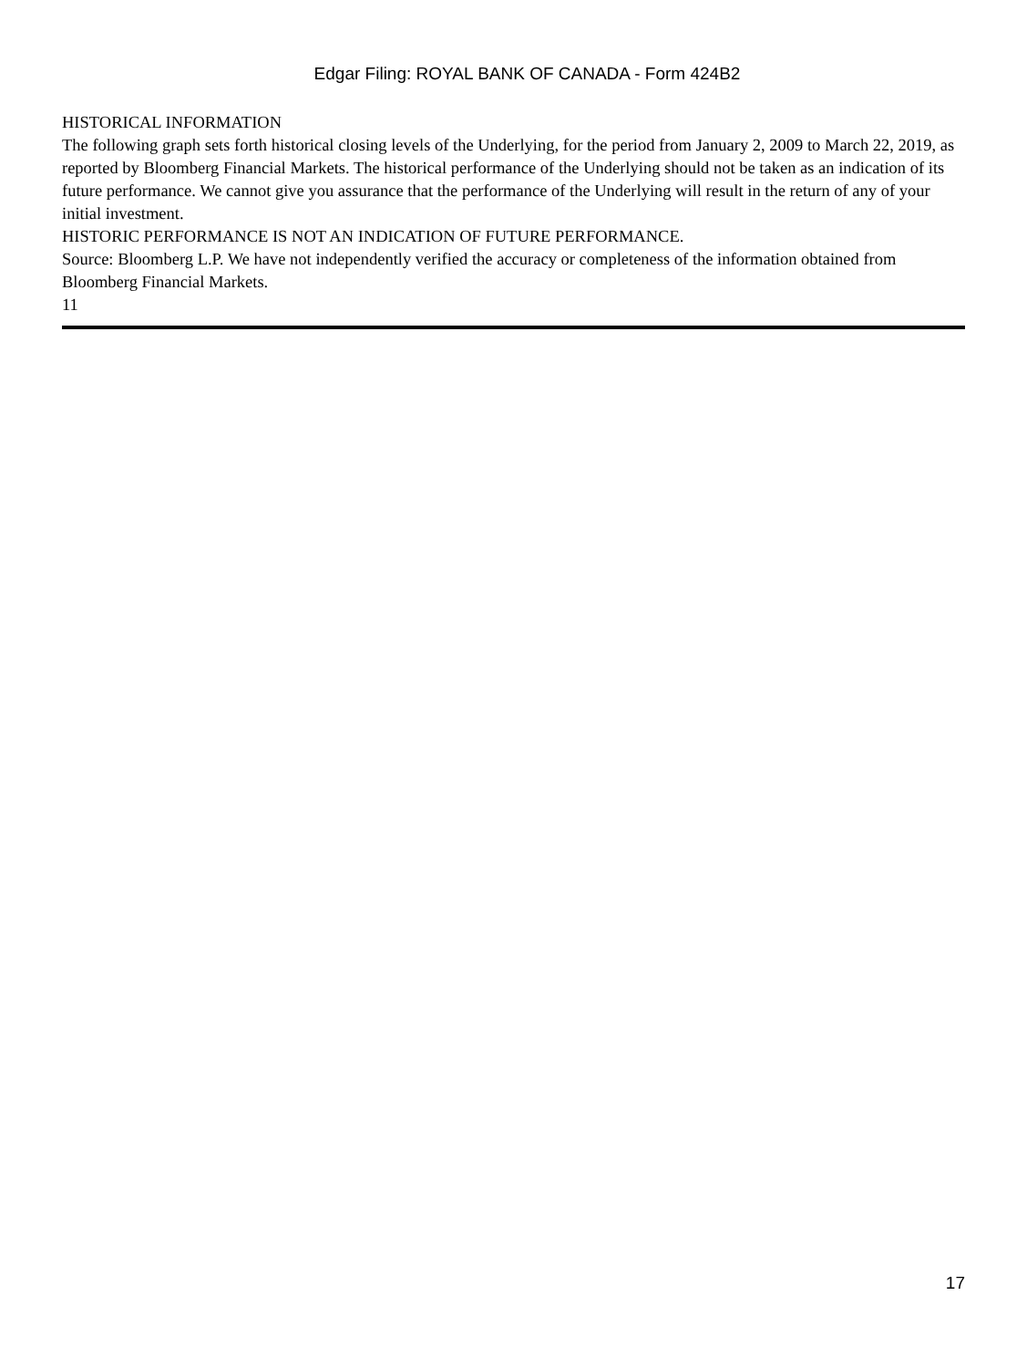Edgar Filing: ROYAL BANK OF CANADA - Form 424B2
HISTORICAL INFORMATION
The following graph sets forth historical closing levels of the Underlying, for the period from January 2, 2009 to March 22, 2019, as reported by Bloomberg Financial Markets. The historical performance of the Underlying should not be taken as an indication of its future performance. We cannot give you assurance that the performance of the Underlying will result in the return of any of your initial investment.
HISTORIC PERFORMANCE IS NOT AN INDICATION OF FUTURE PERFORMANCE.
Source: Bloomberg L.P. We have not independently verified the accuracy or completeness of the information obtained from Bloomberg Financial Markets.
11
17